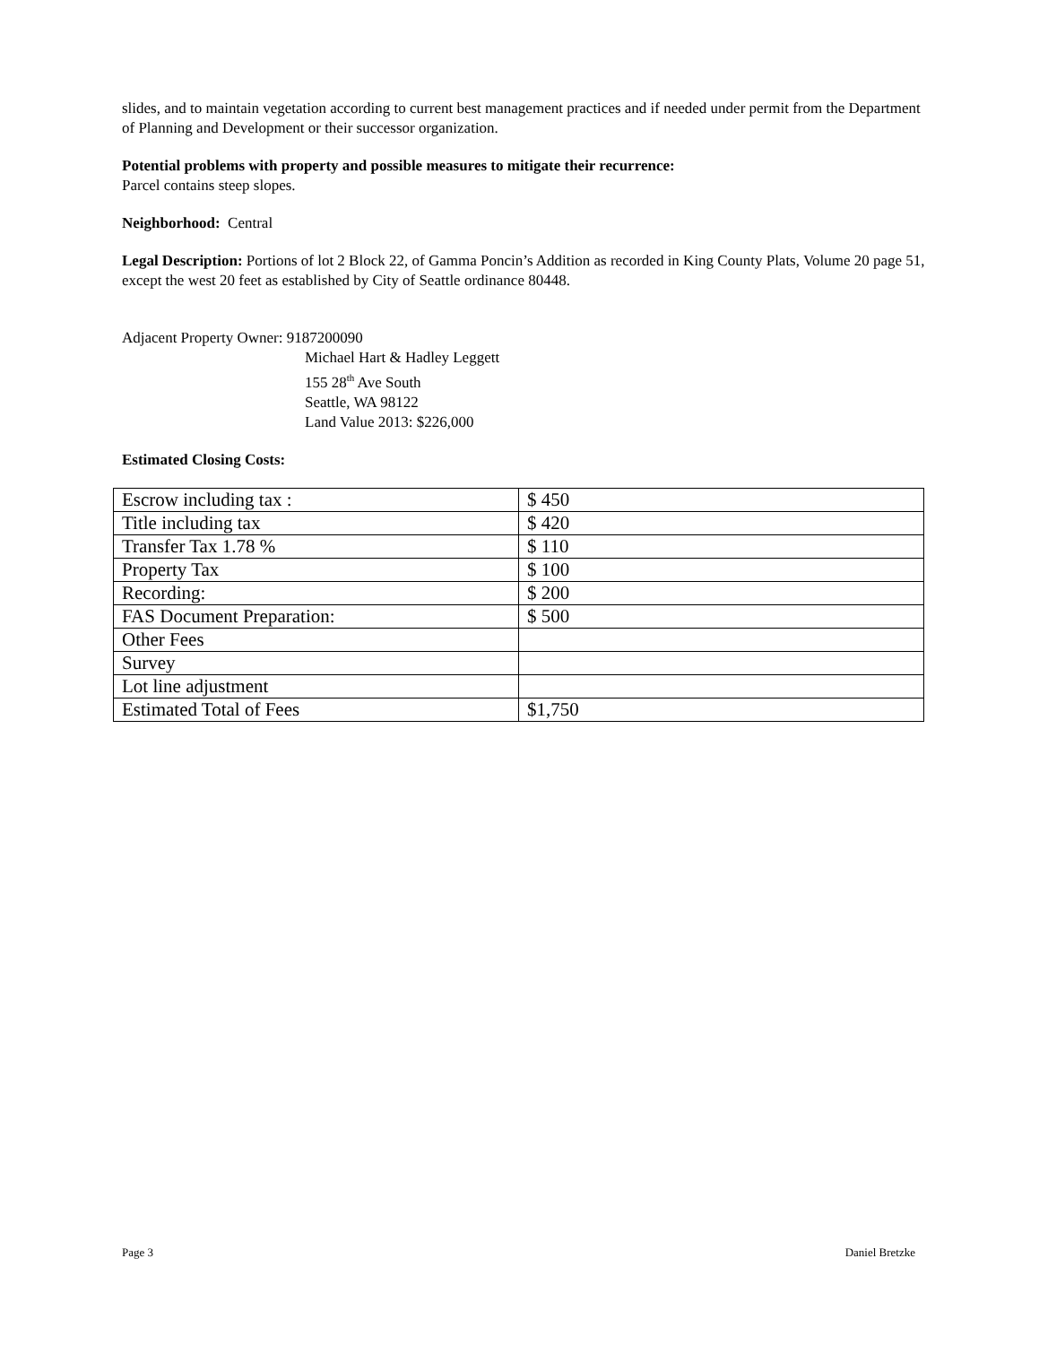slides, and to maintain vegetation according to current best management practices and if needed under permit from the Department of Planning and Development or their successor organization.
Potential problems with property and possible measures to mitigate their recurrence:
Parcel contains steep slopes.
Neighborhood: Central
Legal Description: Portions of lot 2 Block 22, of Gamma Poncin’s Addition as recorded in King County Plats, Volume 20 page 51, except the west 20 feet as established by City of Seattle ordinance 80448.
Adjacent Property Owner: 9187200090
Michael Hart & Hadley Leggett
155 28<sup>th</sup> Ave South
Seattle, WA 98122
Land Value 2013: $226,000
Estimated Closing Costs:
| Escrow including tax : | $ 450 |
| Title including tax | $ 420 |
| Transfer Tax 1.78 % | $ 110 |
| Property Tax | $ 100 |
| Recording: | $ 200 |
| FAS Document Preparation: | $ 500 |
| Other Fees | |
| Survey | |
| Lot line adjustment | |
| Estimated Total of Fees | $1,750 |
Page 3 Daniel Bretzke